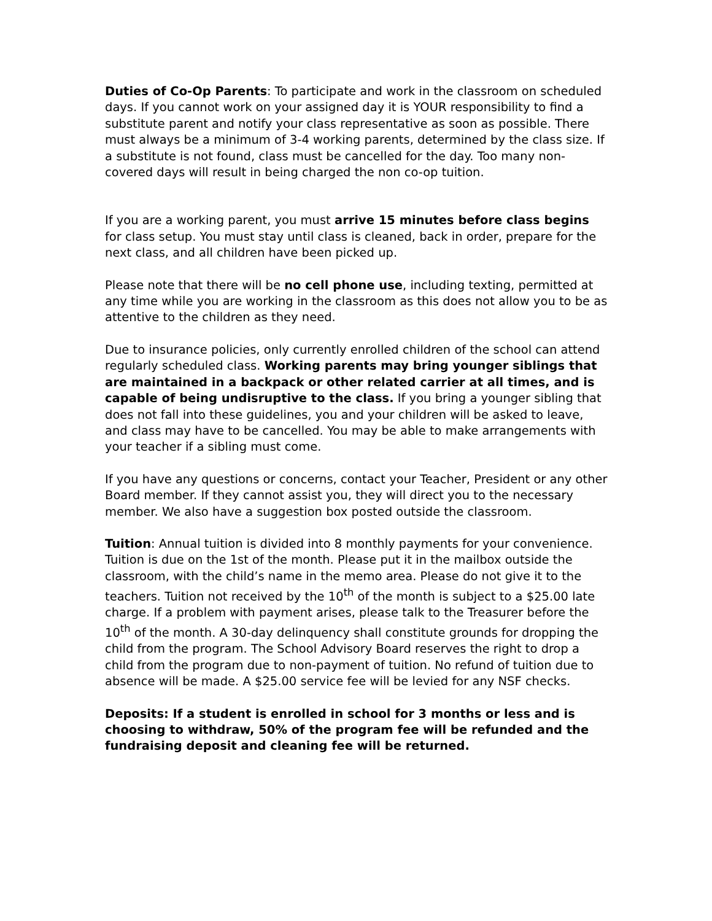Duties of Co-Op Parents: To participate and work in the classroom on scheduled days. If you cannot work on your assigned day it is YOUR responsibility to find a substitute parent and notify your class representative as soon as possible. There must always be a minimum of 3-4 working parents, determined by the class size. If a substitute is not found, class must be cancelled for the day. Too many non-covered days will result in being charged the non co-op tuition.
If you are a working parent, you must arrive 15 minutes before class begins for class setup. You must stay until class is cleaned, back in order, prepare for the next class, and all children have been picked up.
Please note that there will be no cell phone use, including texting, permitted at any time while you are working in the classroom as this does not allow you to be as attentive to the children as they need.
Due to insurance policies, only currently enrolled children of the school can attend regularly scheduled class. Working parents may bring younger siblings that are maintained in a backpack or other related carrier at all times, and is capable of being undisruptive to the class. If you bring a younger sibling that does not fall into these guidelines, you and your children will be asked to leave, and class may have to be cancelled. You may be able to make arrangements with your teacher if a sibling must come.
If you have any questions or concerns, contact your Teacher, President or any other Board member. If they cannot assist you, they will direct you to the necessary member. We also have a suggestion box posted outside the classroom.
Tuition: Annual tuition is divided into 8 monthly payments for your convenience. Tuition is due on the 1st of the month. Please put it in the mailbox outside the classroom, with the child’s name in the memo area. Please do not give it to the teachers. Tuition not received by the 10<sup>th</sup> of the month is subject to a $25.00 late charge. If a problem with payment arises, please talk to the Treasurer before the 10<sup>th</sup> of the month. A 30-day delinquency shall constitute grounds for dropping the child from the program. The School Advisory Board reserves the right to drop a child from the program due to non-payment of tuition. No refund of tuition due to absence will be made. A $25.00 service fee will be levied for any NSF checks.
Deposits: If a student is enrolled in school for 3 months or less and is choosing to withdraw, 50% of the program fee will be refunded and the fundraising deposit and cleaning fee will be returned.